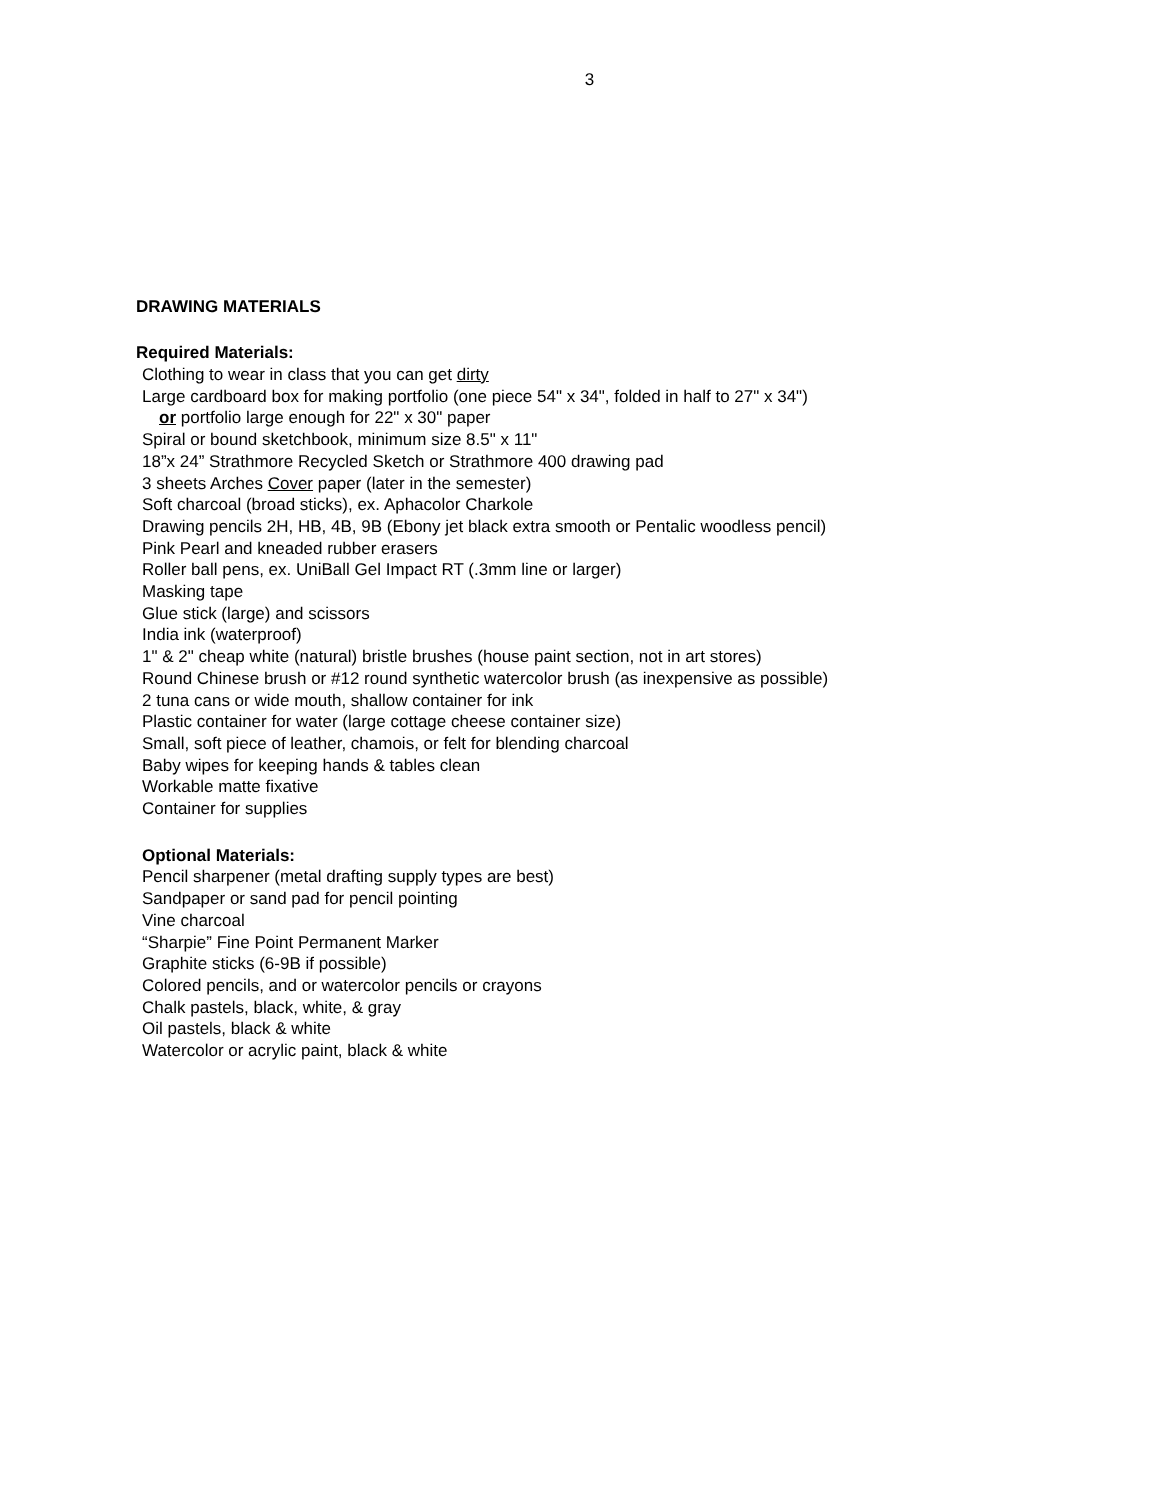3
DRAWING MATERIALS
Required Materials:
Clothing to wear in class that you can get dirty
Large cardboard box for making portfolio (one piece 54" x 34", folded in half to 27" x 34")
or portfolio large enough for 22" x 30" paper
Spiral or bound sketchbook, minimum size 8.5" x 11"
18”x 24” Strathmore Recycled Sketch or Strathmore 400 drawing pad
3 sheets Arches Cover paper (later in the semester)
Soft charcoal (broad sticks), ex. Aphacolor Charkole
Drawing pencils 2H, HB, 4B, 9B (Ebony jet black extra smooth or Pentalic woodless pencil)
Pink Pearl and kneaded rubber erasers
Roller ball pens, ex. UniBall Gel Impact RT (.3mm line or larger)
Masking tape
Glue stick (large) and scissors
India ink (waterproof)
1" & 2" cheap white (natural) bristle brushes (house paint section, not in art stores)
Round Chinese brush or #12 round synthetic watercolor brush (as inexpensive as possible)
2 tuna cans or wide mouth, shallow container for ink
Plastic container for water (large cottage cheese container size)
Small, soft piece of leather, chamois, or felt for blending charcoal
Baby wipes for keeping hands & tables clean
Workable matte fixative
Container for supplies
Optional Materials:
Pencil sharpener (metal drafting supply types are best)
Sandpaper or sand pad for pencil pointing
Vine charcoal
“Sharpie” Fine Point Permanent Marker
Graphite sticks (6-9B if possible)
Colored pencils, and or watercolor pencils or crayons
Chalk pastels, black, white, & gray
Oil pastels, black & white
Watercolor or acrylic paint, black & white